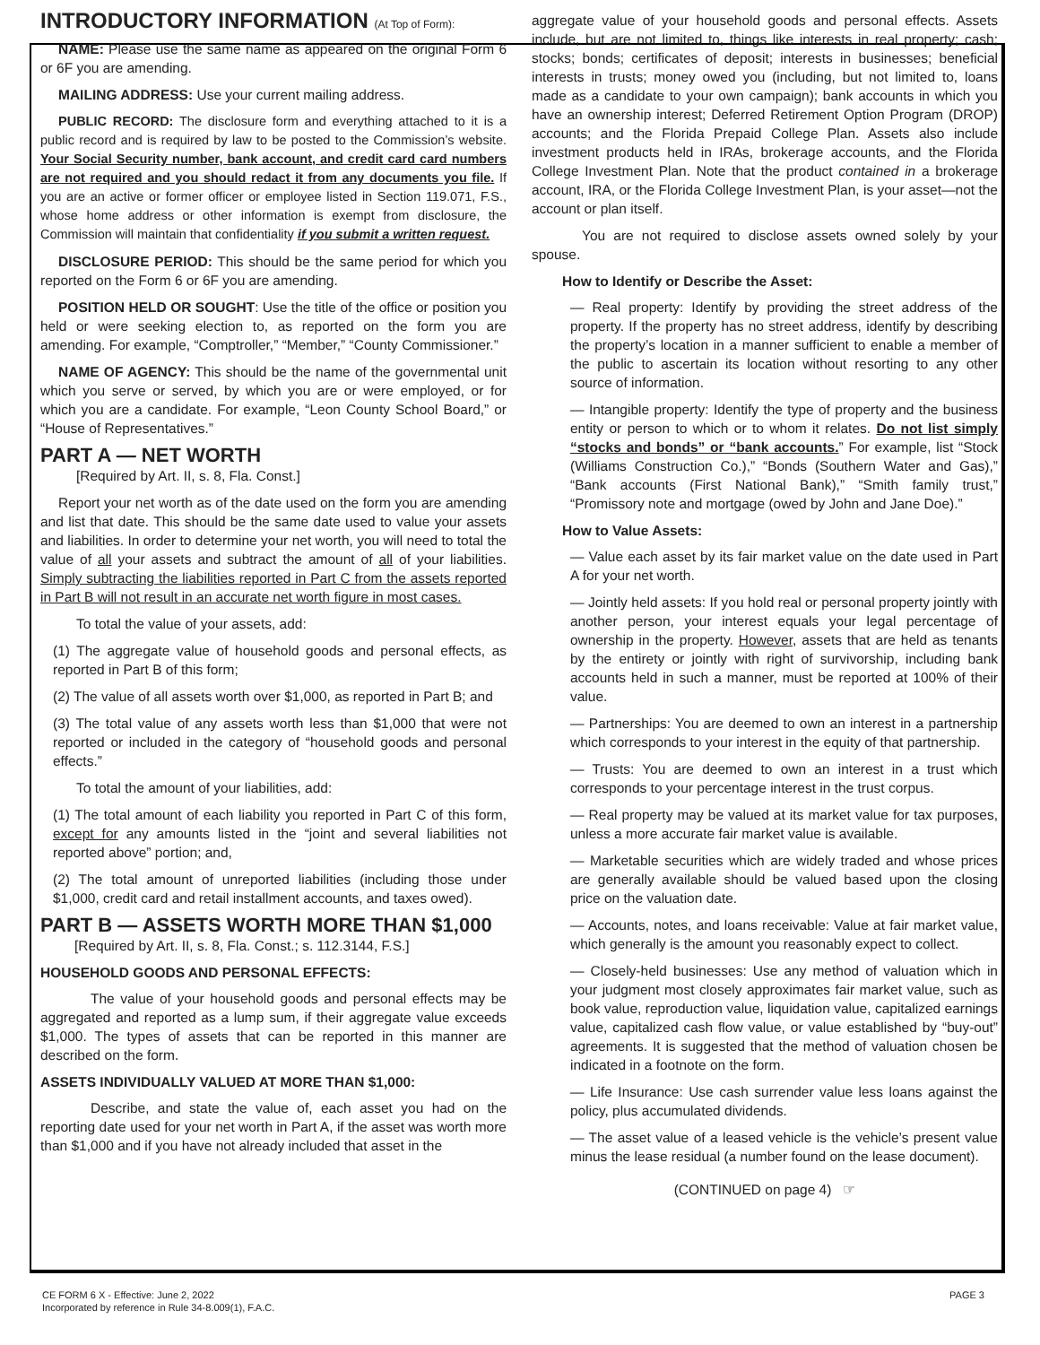INTRODUCTORY INFORMATION (At Top of Form):
NAME: Please use the same name as appeared on the original Form 6 or 6F you are amending.
MAILING ADDRESS: Use your current mailing address.
PUBLIC RECORD: The disclosure form and everything attached to it is a public record and is required by law to be posted to the Commission’s website. Your Social Security number, bank account, and credit card card numbers are not required and you should redact it from any documents you file. If you are an active or former officer or employee listed in Section 119.071, F.S., whose home address or other information is exempt from disclosure, the Commission will maintain that confidentiality if you submit a written request.
DISCLOSURE PERIOD: This should be the same period for which you reported on the Form 6 or 6F you are amending.
POSITION HELD OR SOUGHT: Use the title of the office or position you held or were seeking election to, as reported on the form you are amending. For example, “Comptroller,” “Member,” “County Commissioner.”
NAME OF AGENCY: This should be the name of the governmental unit which you serve or served, by which you are or were employed, or for which you are a candidate. For example, “Leon County School Board,” or “House of Representatives.”
PART A — NET WORTH
[Required by Art. II, s. 8, Fla. Const.]
Report your net worth as of the date used on the form you are amending and list that date. This should be the same date used to value your assets and liabilities. In order to determine your net worth, you will need to total the value of all your assets and subtract the amount of all of your liabilities. Simply subtracting the liabilities reported in Part C from the assets reported in Part B will not result in an accurate net worth figure in most cases.
To total the value of your assets, add:
(1) The aggregate value of household goods and personal effects, as reported in Part B of this form;
(2) The value of all assets worth over $1,000, as reported in Part B; and
(3) The total value of any assets worth less than $1,000 that were not reported or included in the category of “household goods and personal effects.”
To total the amount of your liabilities, add:
(1) The total amount of each liability you reported in Part C of this form, except for any amounts listed in the “joint and several liabilities not reported above” portion; and,
(2) The total amount of unreported liabilities (including those under $1,000, credit card and retail installment accounts, and taxes owed).
PART B — ASSETS WORTH MORE THAN $1,000
[Required by Art. II, s. 8, Fla. Const.; s. 112.3144, F.S.]
HOUSEHOLD GOODS AND PERSONAL EFFECTS:
The value of your household goods and personal effects may be aggregated and reported as a lump sum, if their aggregate value exceeds $1,000. The types of assets that can be reported in this manner are described on the form.
ASSETS INDIVIDUALLY VALUED AT MORE THAN $1,000:
Describe, and state the value of, each asset you had on the reporting date used for your net worth in Part A, if the asset was worth more than $1,000 and if you have not already included that asset in the
aggregate value of your household goods and personal effects. Assets include, but are not limited to, things like interests in real property; cash; stocks; bonds; certificates of deposit; interests in businesses; beneficial interests in trusts; money owed you (including, but not limited to, loans made as a candidate to your own campaign); bank accounts in which you have an ownership interest; Deferred Retirement Option Program (DROP) accounts; and the Florida Prepaid College Plan. Assets also include investment products held in IRAs, brokerage accounts, and the Florida College Investment Plan. Note that the product contained in a brokerage account, IRA, or the Florida College Investment Plan, is your asset—not the account or plan itself.
You are not required to disclose assets owned solely by your spouse.
How to Identify or Describe the Asset:
— Real property: Identify by providing the street address of the property. If the property has no street address, identify by describing the property’s location in a manner sufficient to enable a member of the public to ascertain its location without resorting to any other source of information.
— Intangible property: Identify the type of property and the business entity or person to which or to whom it relates. Do not list simply “stocks and bonds” or “bank accounts.” For example, list “Stock (Williams Construction Co.),” “Bonds (Southern Water and Gas),” “Bank accounts (First National Bank),” “Smith family trust,” “Promissory note and mortgage (owed by John and Jane Doe).”
How to Value Assets:
— Value each asset by its fair market value on the date used in Part A for your net worth.
— Jointly held assets: If you hold real or personal property jointly with another person, your interest equals your legal percentage of ownership in the property. However, assets that are held as tenants by the entirety or jointly with right of survivorship, including bank accounts held in such a manner, must be reported at 100% of their value.
— Partnerships: You are deemed to own an interest in a partnership which corresponds to your interest in the equity of that partnership.
— Trusts: You are deemed to own an interest in a trust which corresponds to your percentage interest in the trust corpus.
— Real property may be valued at its market value for tax purposes, unless a more accurate fair market value is available.
— Marketable securities which are widely traded and whose prices are generally available should be valued based upon the closing price on the valuation date.
— Accounts, notes, and loans receivable: Value at fair market value, which generally is the amount you reasonably expect to collect.
— Closely-held businesses: Use any method of valuation which in your judgment most closely approximates fair market value, such as book value, reproduction value, liquidation value, capitalized earnings value, capitalized cash flow value, or value established by “buy-out” agreements. It is suggested that the method of valuation chosen be indicated in a footnote on the form.
— Life Insurance: Use cash surrender value less loans against the policy, plus accumulated dividends.
— The asset value of a leased vehicle is the vehicle’s present value minus the lease residual (a number found on the lease document).
(CONTINUED on page 4) ☞
CE FORM 6 X - Effective: June 2, 2022
Incorporated by reference in Rule 34-8.009(1), F.A.C.
PAGE 3